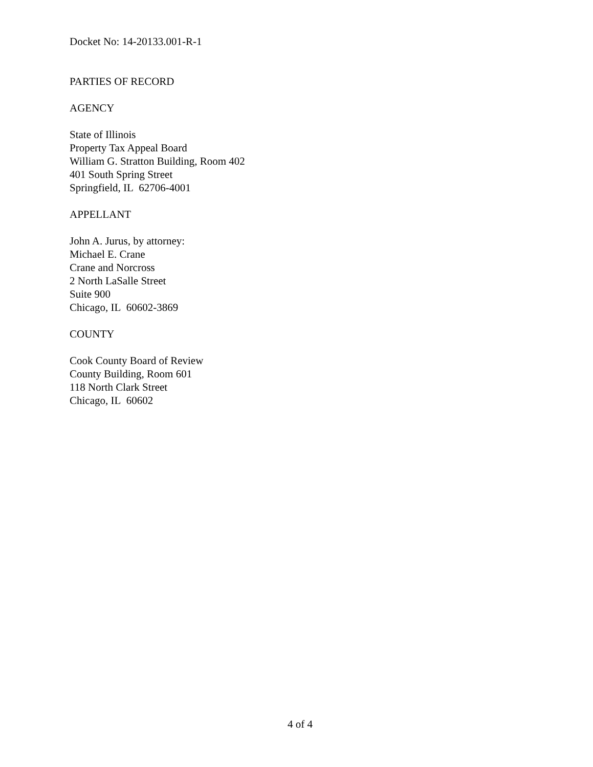Docket No: 14-20133.001-R-1
PARTIES OF RECORD
AGENCY
State of Illinois
Property Tax Appeal Board
William G. Stratton Building, Room 402
401 South Spring Street
Springfield, IL 62706-4001
APPELLANT
John A. Jurus, by attorney:
Michael E. Crane
Crane and Norcross
2 North LaSalle Street
Suite 900
Chicago, IL 60602-3869
COUNTY
Cook County Board of Review
County Building, Room 601
118 North Clark Street
Chicago, IL 60602
4 of 4